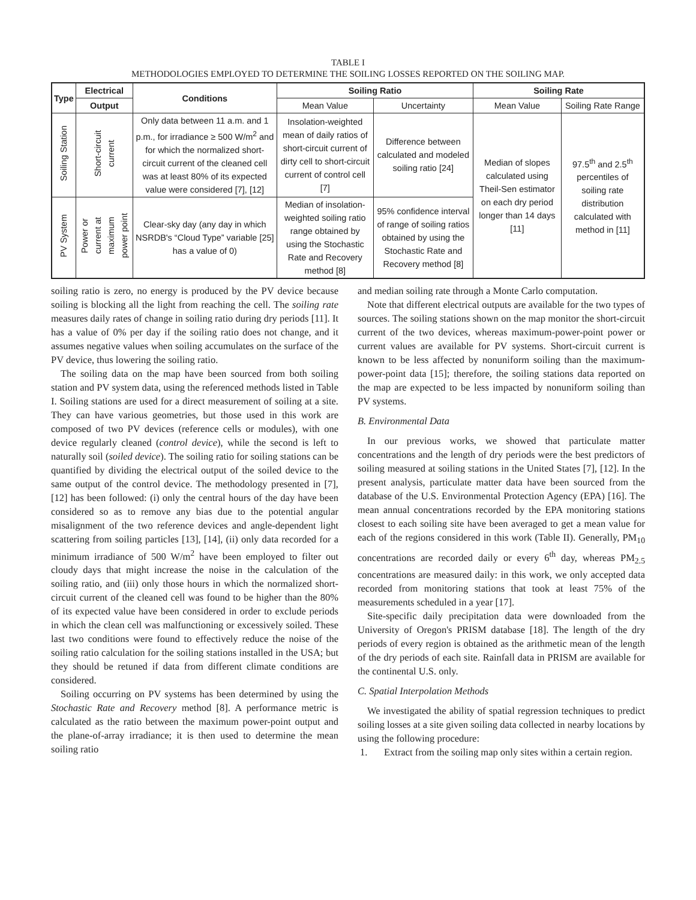TABLE I
METHODOLOGIES EMPLOYED TO DETERMINE THE SOILING LOSSES REPORTED ON THE SOILING MAP.
| Type | Electrical | Conditions | Soiling Ratio | | Soiling Rate | |
| --- | --- | --- | --- | --- | --- | --- |
| | Output | | Mean Value | Uncertainty | Mean Value | Soiling Rate Range |
| Soiling Station | Short-circuit current | Only data between 11 a.m. and 1 p.m., for irradiance ≥ 500 W/m<sup>2</sup> and for which the normalized short-circuit current of the cleaned cell was at least 80% of its expected value were considered [7], [12] | Insolation-weighted mean of daily ratios of short-circuit current of dirty cell to short-circuit current of control cell [7] | Difference between calculated and modeled soiling ratio [24] | Median of slopes calculated using Theil-Sen estimator on each dry period longer than 14 days [11] | 97.5<sup>th</sup> and 2.5<sup>th</sup> percentiles of soiling rate distribution calculated with method in [11] |
| PV System | Power or current at maximum power point | Clear-sky day (any day in which NSRDB's “Cloud Type” variable [25] has a value of 0) | Median of insolation-weighted soiling ratio range obtained by using the Stochastic Rate and Recovery method [8] | 95% confidence interval of range of soiling ratios obtained by using the Stochastic Rate and Recovery method [8] | | |
soiling ratio is zero, no energy is produced by the PV device because soiling is blocking all the light from reaching the cell. The soiling rate measures daily rates of change in soiling ratio during dry periods [11]. It has a value of 0% per day if the soiling ratio does not change, and it assumes negative values when soiling accumulates on the surface of the PV device, thus lowering the soiling ratio.
The soiling data on the map have been sourced from both soiling station and PV system data, using the referenced methods listed in Table I. Soiling stations are used for a direct measurement of soiling at a site. They can have various geometries, but those used in this work are composed of two PV devices (reference cells or modules), with one device regularly cleaned (control device), while the second is left to naturally soil (soiled device). The soiling ratio for soiling stations can be quantified by dividing the electrical output of the soiled device to the same output of the control device. The methodology presented in [7], [12] has been followed: (i) only the central hours of the day have been considered so as to remove any bias due to the potential angular misalignment of the two reference devices and angle-dependent light scattering from soiling particles [13], [14], (ii) only data recorded for a minimum irradiance of 500 W/m<sup>2</sup> have been employed to filter out cloudy days that might increase the noise in the calculation of the soiling ratio, and (iii) only those hours in which the normalized short-circuit current of the cleaned cell was found to be higher than the 80% of its expected value have been considered in order to exclude periods in which the clean cell was malfunctioning or excessively soiled. These last two conditions were found to effectively reduce the noise of the soiling ratio calculation for the soiling stations installed in the USA; but they should be retuned if data from different climate conditions are considered.
Soiling occurring on PV systems has been determined by using the Stochastic Rate and Recovery method [8]. A performance metric is calculated as the ratio between the maximum power-point output and the plane-of-array irradiance; it is then used to determine the mean soiling ratio
and median soiling rate through a Monte Carlo computation.
Note that different electrical outputs are available for the two types of sources. The soiling stations shown on the map monitor the short-circuit current of the two devices, whereas maximum-power-point power or current values are available for PV systems. Short-circuit current is known to be less affected by nonuniform soiling than the maximum-power-point data [15]; therefore, the soiling stations data reported on the map are expected to be less impacted by nonuniform soiling than PV systems.
B. Environmental Data
In our previous works, we showed that particulate matter concentrations and the length of dry periods were the best predictors of soiling measured at soiling stations in the United States [7], [12]. In the present analysis, particulate matter data have been sourced from the database of the U.S. Environmental Protection Agency (EPA) [16]. The mean annual concentrations recorded by the EPA monitoring stations closest to each soiling site have been averaged to get a mean value for each of the regions considered in this work (Table II). Generally, PM<sub>10</sub> concentrations are recorded daily or every 6<sup>th</sup> day, whereas PM<sub>2.5</sub> concentrations are measured daily: in this work, we only accepted data recorded from monitoring stations that took at least 75% of the measurements scheduled in a year [17].
Site-specific daily precipitation data were downloaded from the University of Oregon's PRISM database [18]. The length of the dry periods of every region is obtained as the arithmetic mean of the length of the dry periods of each site. Rainfall data in PRISM are available for the continental U.S. only.
C. Spatial Interpolation Methods
We investigated the ability of spatial regression techniques to predict soiling losses at a site given soiling data collected in nearby locations by using the following procedure:
1. Extract from the soiling map only sites within a certain region.